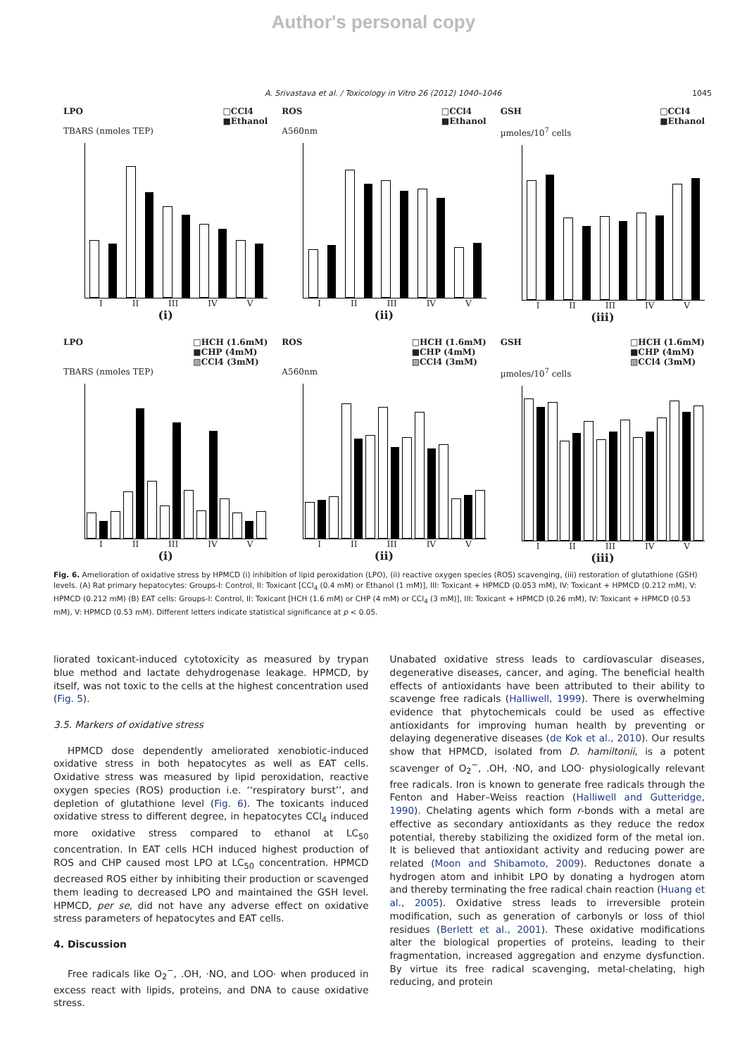Author's personal copy
A. Srivastava et al. / Toxicology in Vitro 26 (2012) 1040–1046 1045
LPO □CCl4
■Ethanol
TBARS (nmoles TEP)
I II III IV V
(i)
ROS □CCl4
■Ethanol
A560nm
I II III IV V
(ii)
GSH □CCl4
■Ethanol
µmoles/10<sup>7</sup> cells
I II III IV V
(iii)
LPO □HCH (1.6mM)
■CHP (4mM)
▧CCl4 (3mM)
TBARS (nmoles TEP)
I II III IV V
(i)
ROS □HCH (1.6mM)
■CHP (4mM)
▧CCl4 (3mM)
A560nm
I II III IV V
(ii)
GSH □HCH (1.6mM)
■CHP (4mM)
▧CCl4 (3mM)
µmoles/10<sup>7</sup> cells
I II III IV V
(iii)
Fig. 6. Amelioration of oxidative stress by HPMCD (i) inhibition of lipid peroxidation (LPO), (ii) reactive oxygen species (ROS) scavenging, (iii) restoration of glutathione (GSH) levels. (A) Rat primary hepatocytes: Groups-I: Control, II: Toxicant [CCl<sub>4</sub> (0.4 mM) or Ethanol (1 mM)], III: Toxicant + HPMCD (0.053 mM), IV: Toxicant + HPMCD (0.212 mM), V: HPMCD (0.212 mM) (B) EAT cells: Groups-I: Control, II: Toxicant [HCH (1.6 mM) or CHP (4 mM) or CCl<sub>4</sub> (3 mM)], III: Toxicant + HPMCD (0.26 mM), IV: Toxicant + HPMCD (0.53 mM), V: HPMCD (0.53 mM). Different letters indicate statistical significance at p < 0.05.
liorated toxicant-induced cytotoxicity as measured by trypan blue method and lactate dehydrogenase leakage. HPMCD, by itself, was not toxic to the cells at the highest concentration used (Fig. 5).
3.5. Markers of oxidative stress
HPMCD dose dependently ameliorated xenobiotic-induced oxidative stress in both hepatocytes as well as EAT cells. Oxidative stress was measured by lipid peroxidation, reactive oxygen species (ROS) production i.e. ‘‘respiratory burst’’, and depletion of glutathione level (Fig. 6). The toxicants induced oxidative stress to different degree, in hepatocytes CCl<sub>4</sub> induced more oxidative stress compared to ethanol at LC<sub>50</sub> concentration. In EAT cells HCH induced highest production of ROS and CHP caused most LPO at LC<sub>50</sub> concentration. HPMCD decreased ROS either by inhibiting their production or scavenged them leading to decreased LPO and maintained the GSH level. HPMCD, per se, did not have any adverse effect on oxidative stress parameters of hepatocytes and EAT cells.
4. Discussion
Free radicals like O<sub>2</sub><sup>−</sup>, .OH, ·NO, and LOO· when produced in excess react with lipids, proteins, and DNA to cause oxidative stress.
Unabated oxidative stress leads to cardiovascular diseases, degenerative diseases, cancer, and aging. The beneficial health effects of antioxidants have been attributed to their ability to scavenge free radicals (Halliwell, 1999). There is overwhelming evidence that phytochemicals could be used as effective antioxidants for improving human health by preventing or delaying degenerative diseases (de Kok et al., 2010). Our results show that HPMCD, isolated from D. hamiltonii, is a potent scavenger of O<sub>2</sub><sup>−</sup>, .OH, ·NO, and LOO· physiologically relevant free radicals. Iron is known to generate free radicals through the Fenton and Haber–Weiss reaction (Halliwell and Gutteridge, 1990). Chelating agents which form r-bonds with a metal are effective as secondary antioxidants as they reduce the redox potential, thereby stabilizing the oxidized form of the metal ion. It is believed that antioxidant activity and reducing power are related (Moon and Shibamoto, 2009). Reductones donate a hydrogen atom and inhibit LPO by donating a hydrogen atom and thereby terminating the free radical chain reaction (Huang et al., 2005). Oxidative stress leads to irreversible protein modification, such as generation of carbonyls or loss of thiol residues (Berlett et al., 2001). These oxidative modifications alter the biological properties of proteins, leading to their fragmentation, increased aggregation and enzyme dysfunction. By virtue its free radical scavenging, metal-chelating, high reducing, and protein